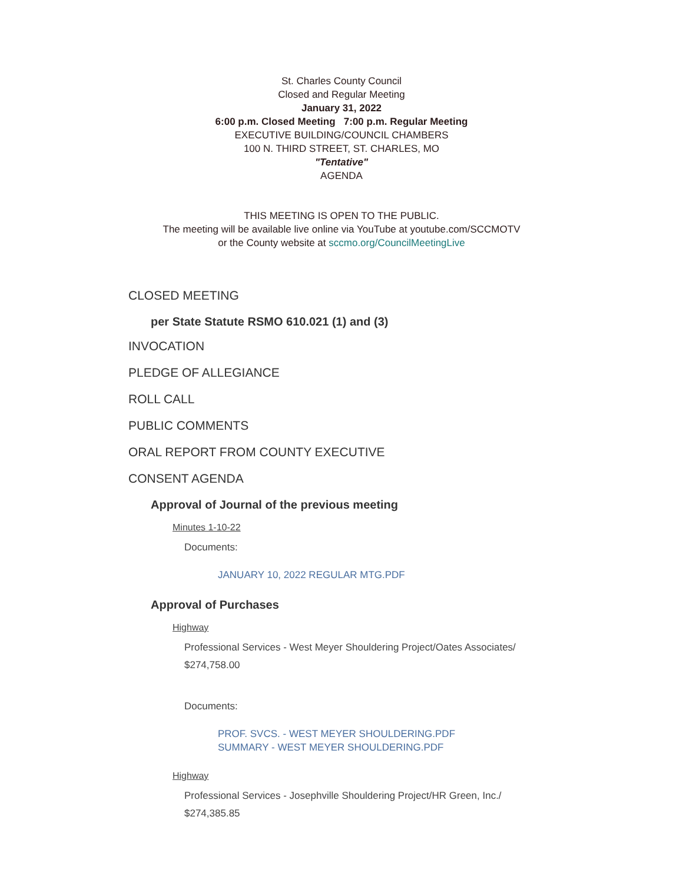St. Charles County Council
Closed and Regular Meeting
January 31, 2022
6:00 p.m. Closed Meeting 7:00 p.m. Regular Meeting
EXECUTIVE BUILDING/COUNCIL CHAMBERS
100 N. THIRD STREET, ST. CHARLES, MO
"Tentative"
AGENDA
THIS MEETING IS OPEN TO THE PUBLIC.
The meeting will be available live online via YouTube at youtube.com/SCCMOTV
or the County website at sccmo.org/CouncilMeetingLive
CLOSED MEETING
per State Statute RSMO 610.021 (1) and (3)
INVOCATION
PLEDGE OF ALLEGIANCE
ROLL CALL
PUBLIC COMMENTS
ORAL REPORT FROM COUNTY EXECUTIVE
CONSENT AGENDA
Approval of Journal of the previous meeting
Minutes 1-10-22
Documents:
JANUARY 10, 2022 REGULAR MTG.PDF
Approval of Purchases
Highway
Professional Services - West Meyer Shouldering Project/Oates Associates/
$274,758.00
Documents:
PROF. SVCS. - WEST MEYER SHOULDERING.PDF
SUMMARY - WEST MEYER SHOULDERING.PDF
Highway
Professional Services - Josephville Shouldering Project/HR Green, Inc./
$274,385.85